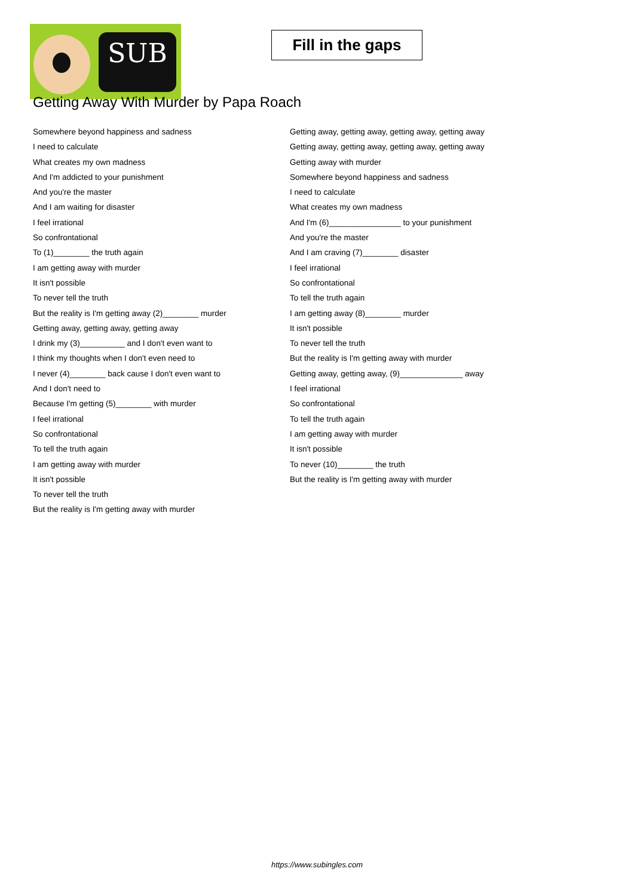SUB
Fill in the gaps
Getting Away With Murder by Papa Roach
Somewhere beyond happiness and sadness
I need to calculate
What creates my own madness
And I'm addicted to your punishment
And you're the master
And I am waiting for disaster
I feel irrational
So confrontational
To (1)________ the truth again
I am getting away with murder
It isn't possible
To never tell the truth
But the reality is I'm getting away (2)________ murder
Getting away, getting away, getting away
I drink my (3)__________ and I don't even want to
I think my thoughts when I don't even need to
I never (4)________ back cause I don't even want to
And I don't need to
Because I'm getting (5)________ with murder
I feel irrational
So confrontational
To tell the truth again
I am getting away with murder
It isn't possible
To never tell the truth
But the reality is I'm getting away with murder
Getting away, getting away, getting away, getting away
Getting away, getting away, getting away, getting away
Getting away with murder
Somewhere beyond happiness and sadness
I need to calculate
What creates my own madness
And I'm (6)________________ to your punishment
And you're the master
And I am craving (7)________ disaster
I feel irrational
So confrontational
To tell the truth again
I am getting away (8)________ murder
It isn't possible
To never tell the truth
But the reality is I'm getting away with murder
Getting away, getting away, (9)______________ away
I feel irrational
So confrontational
To tell the truth again
I am getting away with murder
It isn't possible
To never (10)________ the truth
But the reality is I'm getting away with murder
https://www.subingles.com